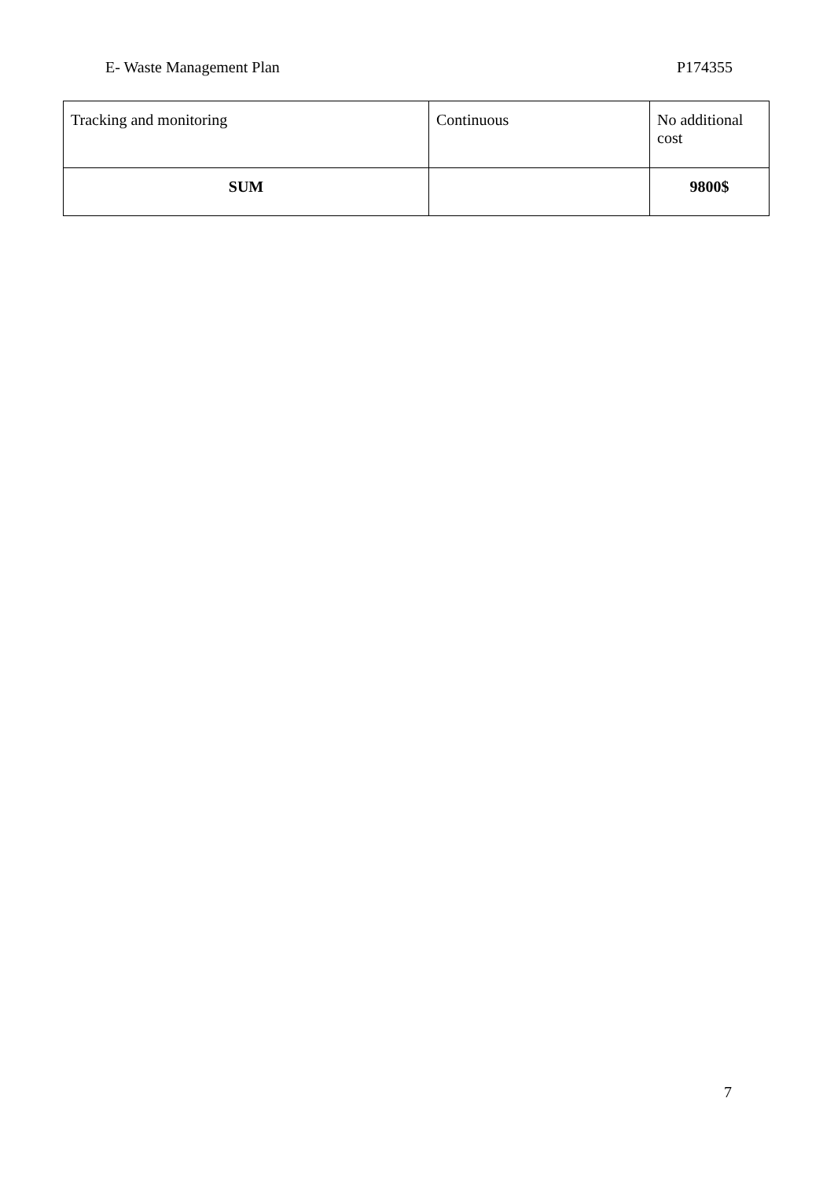E- Waste Management Plan P174355
| Tracking and monitoring | Continuous | No additional cost |
| SUM | | 9800$ |
7